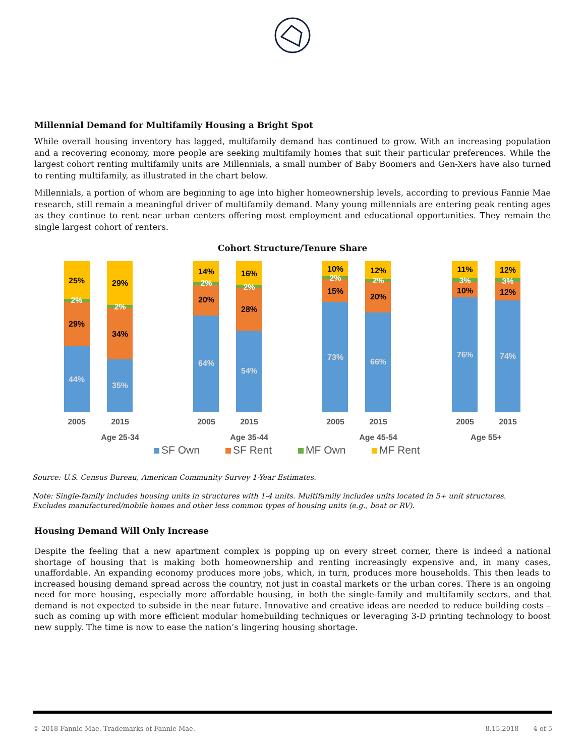Millennial Demand for Multifamily Housing a Bright Spot
While overall housing inventory has lagged, multifamily demand has continued to grow. With an increasing population and a recovering economy, more people are seeking multifamily homes that suit their particular preferences. While the largest cohort renting multifamily units are Millennials, a small number of Baby Boomers and Gen-Xers have also turned to renting multifamily, as illustrated in the chart below.
Millennials, a portion of whom are beginning to age into higher homeownership levels, according to previous Fannie Mae research, still remain a meaningful driver of multifamily demand. Many young millennials are entering peak renting ages as they continue to rent near urban centers offering most employment and educational opportunities. They remain the single largest cohort of renters.
Cohort Structure/Tenure Share
44%
29%
2%
25%
35%
34%
2%
29%
64%
20%
2%
14%
54%
28%
2%
16%
73%
15%
2%
10%
66%
20%
2%
12%
76%
10%
3%
11%
74%
12%
3%
12%
2005
2015
2005
2015
2005
2015
2005
2015
Age 25-34
Age 35-44
Age 45-54
Age 55+
SF Own
SF Rent
MF Own
MF Rent
Source: U.S. Census Bureau, American Community Survey 1-Year Estimates.
Note: Single-family includes housing units in structures with 1-4 units. Multifamily includes units located in 5+ unit structures.
Excludes manufactured/mobile homes and other less common types of housing units (e.g., boat or RV).
Housing Demand Will Only Increase
Despite the feeling that a new apartment complex is popping up on every street corner, there is indeed a national shortage of housing that is making both homeownership and renting increasingly expensive and, in many cases, unaffordable. An expanding economy produces more jobs, which, in turn, produces more households. This then leads to increased housing demand spread across the country, not just in coastal markets or the urban cores. There is an ongoing need for more housing, especially more affordable housing, in both the single-family and multifamily sectors, and that demand is not expected to subside in the near future. Innovative and creative ideas are needed to reduce building costs – such as coming up with more efficient modular homebuilding techniques or leveraging 3-D printing technology to boost new supply. The time is now to ease the nation’s lingering housing shortage.
© 2018 Fannie Mae. Trademarks of Fannie Mae. 8.15.2018 4 of 5